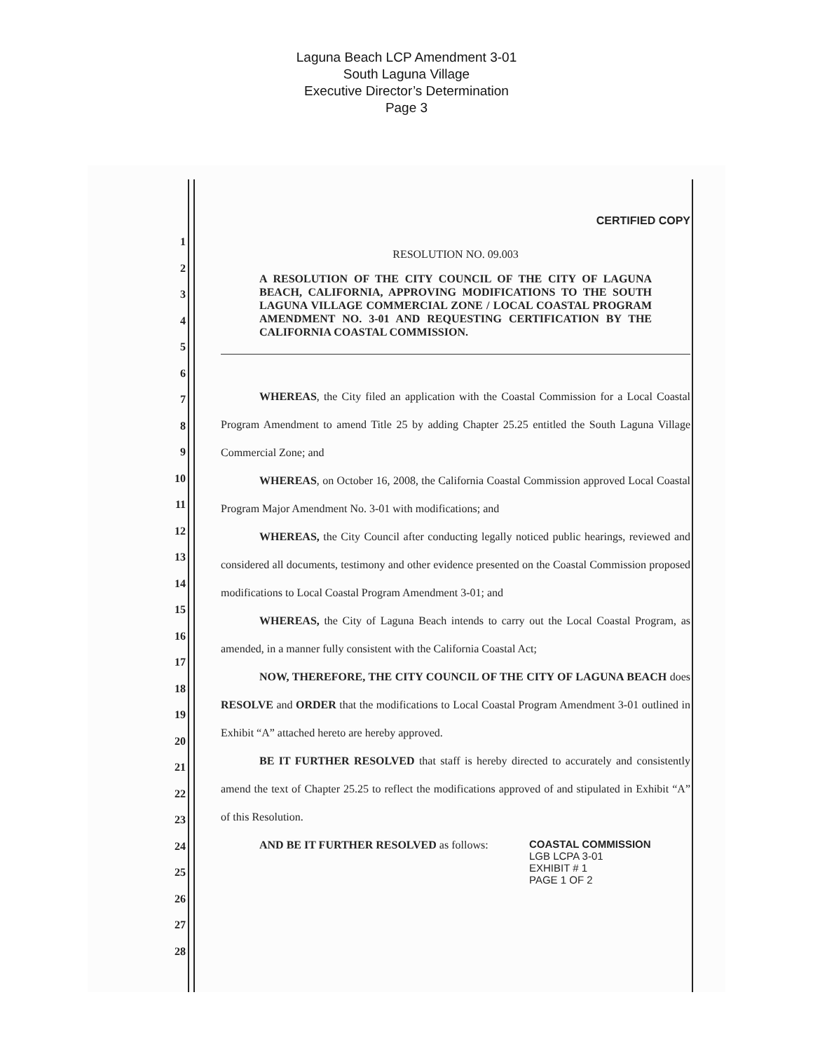Laguna Beach LCP Amendment 3-01
South Laguna Village
Executive Director’s Determination
Page 3
1
2
3
4
5
6
7
8
9
10
11
12
13
14
15
16
17
18
19
20
21
22
23
24
25
26
27
28
CERTIFIED COPY
RESOLUTION NO. 09.003
A RESOLUTION OF THE CITY COUNCIL OF THE CITY OF LAGUNA BEACH, CALIFORNIA, APPROVING MODIFICATIONS TO THE SOUTH LAGUNA VILLAGE COMMERCIAL ZONE / LOCAL COASTAL PROGRAM AMENDMENT NO. 3-01 AND REQUESTING CERTIFICATION BY THE CALIFORNIA COASTAL COMMISSION.
WHEREAS, the City filed an application with the Coastal Commission for a Local Coastal Program Amendment to amend Title 25 by adding Chapter 25.25 entitled the South Laguna Village Commercial Zone; and
WHEREAS, on October 16, 2008, the California Coastal Commission approved Local Coastal Program Major Amendment No. 3-01 with modifications; and
WHEREAS, the City Council after conducting legally noticed public hearings, reviewed and considered all documents, testimony and other evidence presented on the Coastal Commission proposed modifications to Local Coastal Program Amendment 3-01; and
WHEREAS, the City of Laguna Beach intends to carry out the Local Coastal Program, as amended, in a manner fully consistent with the California Coastal Act;
NOW, THEREFORE, THE CITY COUNCIL OF THE CITY OF LAGUNA BEACH does RESOLVE and ORDER that the modifications to Local Coastal Program Amendment 3-01 outlined in Exhibit “A” attached hereto are hereby approved.
BE IT FURTHER RESOLVED that staff is hereby directed to accurately and consistently amend the text of Chapter 25.25 to reflect the modifications approved of and stipulated in Exhibit “A” of this Resolution.
AND BE IT FURTHER RESOLVED as follows:
COASTAL COMMISSION
LGB LCPA 3-01
EXHIBIT # 1
PAGE 1 OF 2